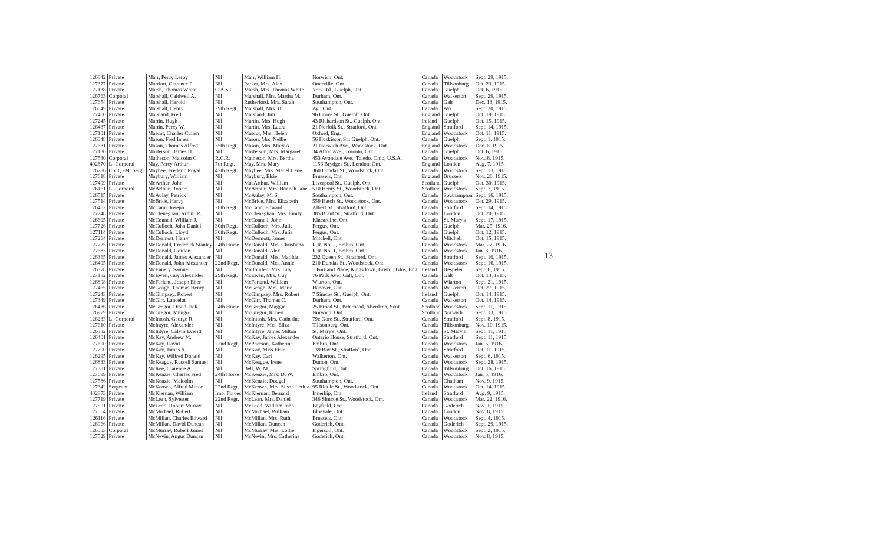| 126842 | Private | Marr, Percy Leroy | Nil | Marr, William H. | Norwich, Ont. | Canada | Woodstock | Sept. 29, 1915. |
| 127377 | Private | Marriott, Clarence F. | Nil | Parker, Mrs. Alex | Otterville, Ont. | Canada | Tillsonburg | Oct. 23, 1915. |
| 127138 | Private | Marsh, Thomas White | C.A.S.C. | Marsh, Mrs. Thomas White | York Rd., Guelph, Ont. | Canada | Guelph | Oct. 6, 1915. |
| 126763 | Corporal | Marshall, Caldwell A. | Nil | Marshall, Mrs. Martha M. | Durham, Ont. | Canada | Walkerton | Sept. 29, 1915. |
| 127654 | Private | Marshall, Harold | Nil | Rutherford, Mrs. Sarah | Southampton, Ont. | Canada | Galt | Dec. 13, 1915. |
| 126649 | Private | Marshall, Henry | 29th Regt. | Marshall, Mrs. H. | Ayr, Ont. | Canada | Ayr | Sept. 20, 1915. |
| 127400 | Private | Marsland, Fred | Nil | Marsland, Jim | 96 Grove St., Guelph, Ont. | England | Guelph | Oct. 19, 1915. |
| 127245 | Private | Martin, Hugh | Nil | Martin, Mrs. Hugh | 43 Richardson St., Guelph, Ont. | Ireland | Guelph | Oct. 15, 1915. |
| 126437 | Private | Martin, Percy W. | Nil | Martin, Mrs. Laura | 21 Norfolk St., Stratford, Ont. | England | Stratford | Sept. 14, 1915. |
| 127101 | Private | Mascot, Charles Cullen | Nil | Mascot, Mrs. Helen | Oxford, Eng. | England | Woodstock | Oct. 11, 1915. |
| 126048 | Private | Mason, Fred Innes | Nil | Mason, Mrs. Nellie | 56 Huskisson St., Guelph, Ont. | Canada | Guelph | Sept. 1, 1915. |
| 127631 | Private | Mason, Thomas Alfred | 35th Regt. | Mason, Mrs. Mary A. | 21 Norwich Ave., Woodstock, Ont. | England | Woodstock | Dec. 6, 1915. |
| 127130 | Private | Masterson, James H. | Nil | Masterson, Mrs. Margaret | 34 Afton Ave., Toronto, Ont. | Canada | Guelph | Oct. 6, 1915. |
| 127530 | Corporal | Matheson, Malcolm C. | R.C.R. | Matheson, Mrs. Bertha | 453 Avondale Ave., Toledo, Ohio, U.S.A. | Canada | Woodstock | Nov. 8, 1915. |
| 402870 | L.-Corporal | May, Percy Arthur | 7th Regt. | May, Mrs. Mary | 1156 Brydges St., London, Ont. | England | London | Aug. 7, 1915. |
| 126786 | Co. Q.-M. Sergt. | Maybee, Frederic Royal | 47th Regt. | Maybee, Mrs. Mabel Irene | 360 Dundas St., Woodstock, Ont. | Canada | Woodstock | Sept. 13, 1915. |
| 127618 | Private | Maybury, William | Nil | Maybury, Elsie | Brussels, Ont. | England | Brussels | Nov. 20, 1915. |
| 127499 | Private | McArthur, John | Nil | MacArthur, William | Liverpool St., Guelph, Ont. | Scotland | Guelph | Oct. 30, 1915. |
| 126161 | L.-Corporal | McArthur, Robert | Nil | McArthur, Mrs. Hannah Jane | 510 Henry St., Woodstock, Ont. | Scotland | Woodstock | Sept. 7, 1915. |
| 126515 | Private | McAulay, Patrick | Nil | McAulay, M. S. | Southampton, Ont. | Canada | Southampton | Sept. 16, 1915. |
| 127514 | Private | McBride, Harvy | Nil | McBride, Mrs. Elizabeth | 559 Hatch St., Woodstock, Ont. | Canada | Woodstock | Oct. 29, 1915. |
| 126462 | Private | McCann, Joseph | 28th Regt. | McCann, Edward | Albert St., Stratford, Ont. | Canada | Stratford | Sept. 14, 1915. |
| 127248 | Private | McCleneghan, Arthur R. | Nil | McCleneghan, Mrs. Emily | 385 Brant St., Stratford, Ont. | Canada | London | Oct. 20, 1915. |
| 126605 | Private | McConnell, William J. | Nil | McConnell, John | Kincardine, Ont. | Canada | St. Mary's | Sept. 17, 1915. |
| 127726 | Private | McCulloch, John Daniel | 30th Regt. | McCulloch, Mrs. Julia | Fergus, Ont. | Canada | Guelph | Mar. 25, 1916. |
| 127114 | Private | McCulloch, Lloyd | 30th Regt. | McCulloch, Mrs. Julia | Fergus, Ont. | Canada | Guelph | Oct. 12, 1915. |
| 127264 | Private | McDermott, Harry | Nil | McDermott, James | Mitchell, Ont. | Canada | Mitchell | Oct. 15, 1915. |
| 127725 | Private | McDonald, Frederick Stanley | 24th Horse | McDonald, Mrs. Christiana | R.R. No. 2, Embro, Ont. | Canada | Woodstock | Mar. 27, 1916. |
| 127683 | Private | McDonald, Gordon | Nil | McDonald, Alex | R.R. No. 1, Embro, Ont. | Canada | Woodstock | Jan. 3, 1916. |
| 126365 | Private | McDonald, James Alexander | Nil | McDonald, Mrs. Matilda | 232 Queen St., Stratford, Ont. | Canada | Stratford | Sept. 10, 1915. |
| 126495 | Private | McDonald, John Alexander | 22nd Regt. | McDonald, Mrs. Annie | 210 Dundas St., Woodstock, Ont. | Canada | Woodstock | Sept. 16, 1915. |
| 126378 | Private | McEnnery, Samuel | Nil | Martburten, Mrs. Lily | 1 Portland Place, Kingsdown, Bristol, Glos, Eng. | Ireland | Hespeler | Sept. 6, 1915. |
| 127182 | Private | McEwen, Guy Alexander | 29th Regt. | McEwen, Mrs. Guy | 76 Park Ave., Galt, Ont. | Canada | Galt | Oct. 13, 1915. |
| 126808 | Private | McFarland, Joseph Eber | Nil | McFarland, William | Wiarton, Ont. | Canada | Wiarton | Sept. 21, 1915. |
| 127465 | Private | McGeagh, Thomas Henry | Nil | McGeagh, Mrs. Marie | Hanover, Ont. | Canada | Walkerton | Oct. 27, 1915. |
| 127243 | Private | McGimpsey, Robert | Nil | McGimpsey, Mrs. Robert | 7 Simcoe St., Guelph, Ont. | Ireland | Guelph | Oct. 14, 1915. |
| 127349 | Private | McGirr, Lancelot | Nil | McGirr, Thomas C. | Durham, Ont. | Canada | Walkerton | Oct. 14, 1915. |
| 126436 | Private | McGregor, David Jack | 24th Horse | McGregor, Maggie | 25 Broad St., Peterhead, Aberdeen, Scot. | Scotland | Woodstock | Sept. 11, 1915. |
| 126979 | Private | McGregor, Mungo | Nil | McGregor, Robert | Norwich, Ont. | Scotland | Norwich | Sept. 13, 1915. |
| 126233 | L.-Corporal | McIntosh, George R. | Nil | McIntosh, Mrs. Catherine | 79e Gore St., Stratford, Ont. | Canada | Stratford | Sept. 8, 1915. |
| 127610 | Private | McIntyre, Alexander | Nil | McIntyre, Mrs. Eliza | Tillsonburg, Ont. | Canada | Tillsonburg | Nov. 10, 1915. |
| 126332 | Private | McIntyre, Calvin Everitt | Nil | McIntyre, James Milton | St. Mary's, Ont. | Canada | St. Mary's | Sept. 11, 1915. |
| 126401 | Private | McKay, Andrew M. | Nil | McKay, James Alexander | Ontario House, Stratford, Ont. | Canada | Stratford | Sept. 11, 1915. |
| 127690 | Private | McKay, David | 22nd Regt. | McPherson, Katherine | Embro, Ont. | Canada | Woodstock | Jan. 5, 1916. |
| 127200 | Private | McKay, James A. | Nil | McKay, Miss Elsie | 139 Bay St., Stratford, Ont. | Canada | Stratford | Oct. 11, 1915. |
| 126295 | Private | McKay, Wilfred Donald | Nil | McKay, Carl | Walkerton, Ont. | Canada | Walkerton | Sept. 6, 1915. |
| 126833 | Private | McKeague, Russell Samuel | Nil | McKeague, Irene | Dutton, Ont. | Canada | Woodstock | Sept. 28, 1915. |
| 127381 | Private | McKee, Clarence A. | Nil | Bell, W. M. | Springford, Ont. | Canada | Tillsonburg | Oct. 16, 1915. |
| 127699 | Private | McKenzie, Charles Fred | 24th Horse | McKenzie, Mrs. D. W. | Embro, Ont. | Canada | Woodstock | Jan. 5, 1916. |
| 127586 | Private | McKenzie, Malcolm | Nil | McKenzie, Dougal | Southampton, Ont. | Canada | Chatham | Nov. 9, 1915. |
| 127342 | Sergeant | McKeown, Alfred Milton | 22nd Regt. | McKeown, Mrs. Susan Letitia | 95 Riddle St., Woodstock, Ont. | Canada | Woodstock | Oct. 14, 1915. |
| 402873 | Private | McKiernan, William | Imp. Forces | McKiernan, Bernard | Innerkip, Ont. | Ireland | Stratford | Aug. 9, 1915. |
| 127719 | Private | McLean, Sylvester | 22nd Regt. | McLean, Mrs. Daniel | 346 Simcoe St., Woodstock, Ont. | Canada | Woodstock | Mar. 22, 1916. |
| 127501 | Private | McLeod, Robert Murray | Nil | McLeod, William John | Bayfield, Ont. | Canada | Goderich | Nov. 1, 1915. |
| 127564 | Private | McMichael, Robert | Nil | McMichael, William | Bluevale, Ont. | Canada | London | Nov. 8, 1915. |
| 126116 | Private | McMillan, Charles Edward | Nil | McMillan, Mrs. Ruth | Brussels, Ont. | Canada | Woodstock | Sept. 4, 1915. |
| 126966 | Private | McMillan, David Duncan | Nil | McMillan, Duncan | Goderich, Ont. | Canada | Goderich | Sept. 29, 1915. |
| 126003 | Corporal | McMurray, Robert James | Nil | McMurray, Mrs. Lottie | Ingersoll, Ont. | Canada | Woodstock | Sept. 2, 1915. |
| 127529 | Private | McNevin, Angus Duncan | Nil | McNevin, Mrs. Catherine | Goderich, Ont. | Canada | Woodstock | Nov. 8, 1915. |
13